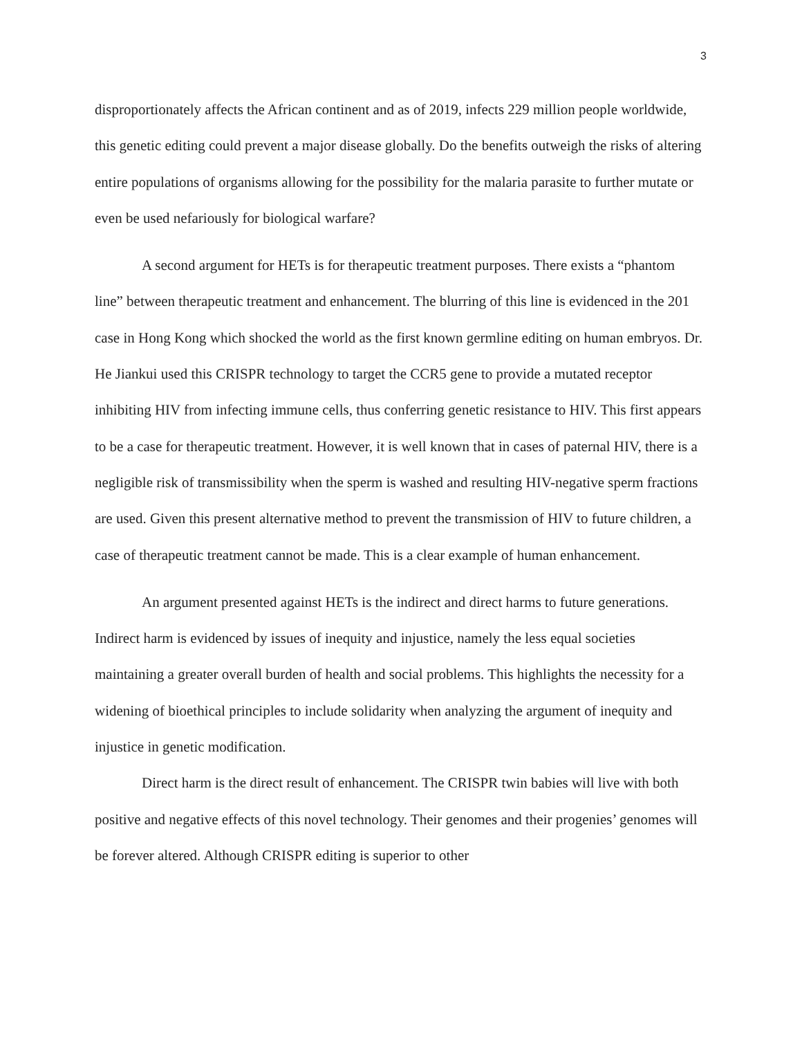3
disproportionately affects the African continent and as of 2019, infects 229 million people worldwide, this genetic editing could prevent a major disease globally. Do the benefits outweigh the risks of altering entire populations of organisms allowing for the possibility for the malaria parasite to further mutate or even be used nefariously for biological warfare?
A second argument for HETs is for therapeutic treatment purposes. There exists a “phantom line” between therapeutic treatment and enhancement. The blurring of this line is evidenced in the 201 case in Hong Kong which shocked the world as the first known germline editing on human embryos. Dr. He Jiankui used this CRISPR technology to target the CCR5 gene to provide a mutated receptor inhibiting HIV from infecting immune cells, thus conferring genetic resistance to HIV. This first appears to be a case for therapeutic treatment. However, it is well known that in cases of paternal HIV, there is a negligible risk of transmissibility when the sperm is washed and resulting HIV-negative sperm fractions are used. Given this present alternative method to prevent the transmission of HIV to future children, a case of therapeutic treatment cannot be made. This is a clear example of human enhancement.
An argument presented against HETs is the indirect and direct harms to future generations. Indirect harm is evidenced by issues of inequity and injustice, namely the less equal societies maintaining a greater overall burden of health and social problems. This highlights the necessity for a widening of bioethical principles to include solidarity when analyzing the argument of inequity and injustice in genetic modification.
Direct harm is the direct result of enhancement. The CRISPR twin babies will live with both positive and negative effects of this novel technology. Their genomes and their progenies’ genomes will be forever altered. Although CRISPR editing is superior to other